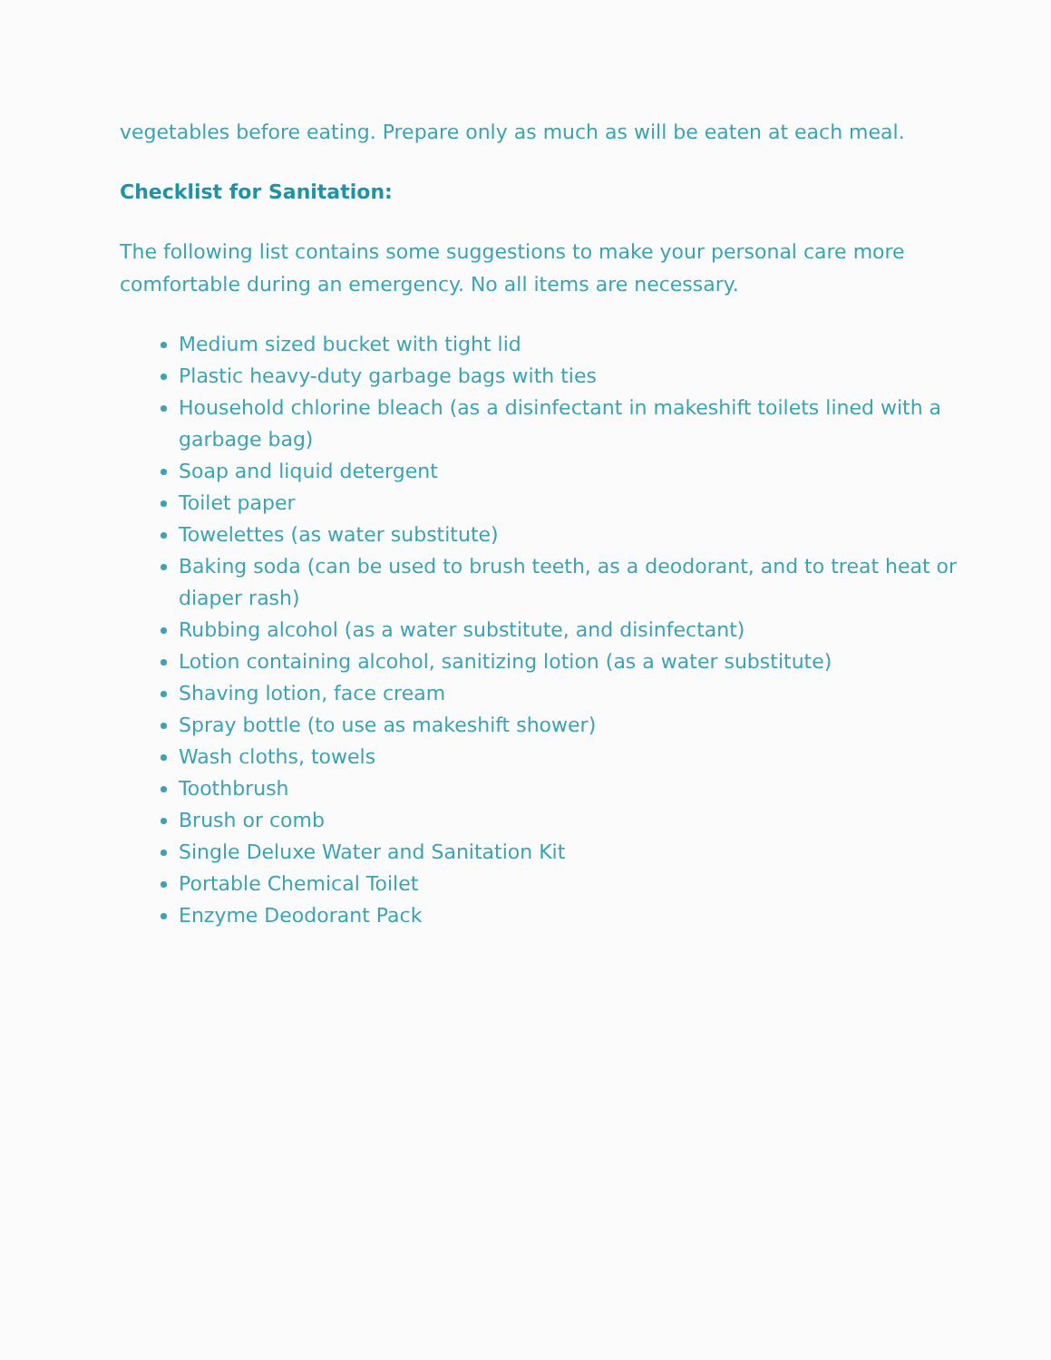vegetables before eating. Prepare only as much as will be eaten at each meal.
Checklist for Sanitation:
The following list contains some suggestions to make your personal care more comfortable during an emergency. No all items are necessary.
Medium sized bucket with tight lid
Plastic heavy-duty garbage bags with ties
Household chlorine bleach (as a disinfectant in makeshift toilets lined with a garbage bag)
Soap and liquid detergent
Toilet paper
Towelettes (as water substitute)
Baking soda (can be used to brush teeth, as a deodorant, and to treat heat or diaper rash)
Rubbing alcohol (as a water substitute, and disinfectant)
Lotion containing alcohol, sanitizing lotion (as a water substitute)
Shaving lotion, face cream
Spray bottle (to use as makeshift shower)
Wash cloths, towels
Toothbrush
Brush or comb
Single Deluxe Water and Sanitation Kit
Portable Chemical Toilet
Enzyme Deodorant Pack